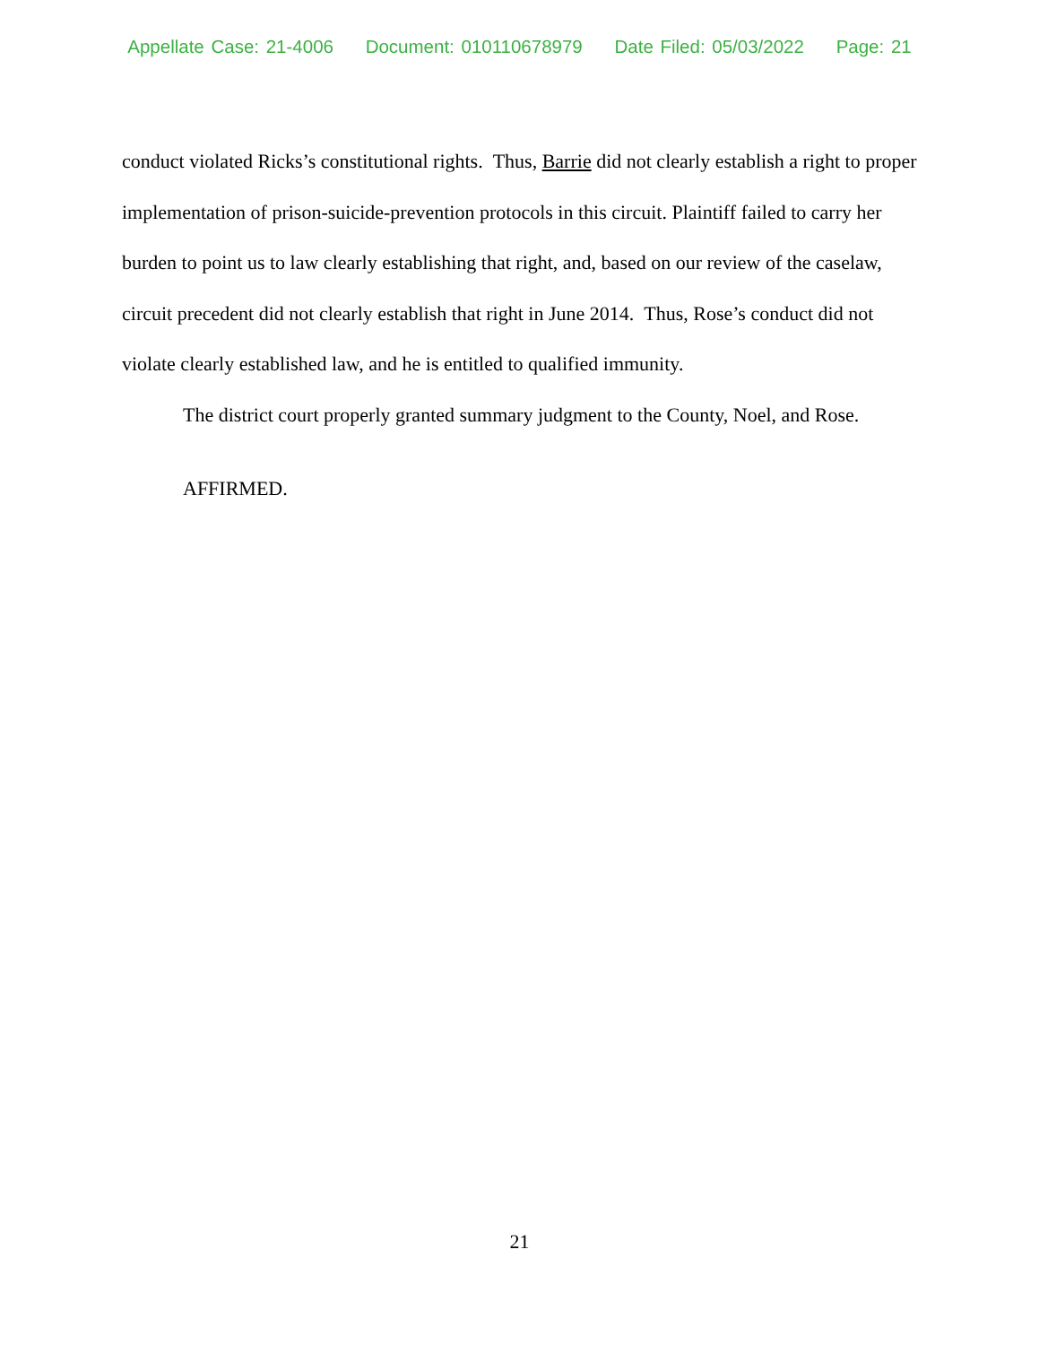Appellate Case: 21-4006 Document: 010110678979 Date Filed: 05/03/2022 Page: 21
conduct violated Ricks’s constitutional rights. Thus, Barrie did not clearly establish a right to proper implementation of prison-suicide-prevention protocols in this circuit. Plaintiff failed to carry her burden to point us to law clearly establishing that right, and, based on our review of the caselaw, circuit precedent did not clearly establish that right in June 2014. Thus, Rose’s conduct did not violate clearly established law, and he is entitled to qualified immunity.
The district court properly granted summary judgment to the County, Noel, and Rose.
AFFIRMED.
21